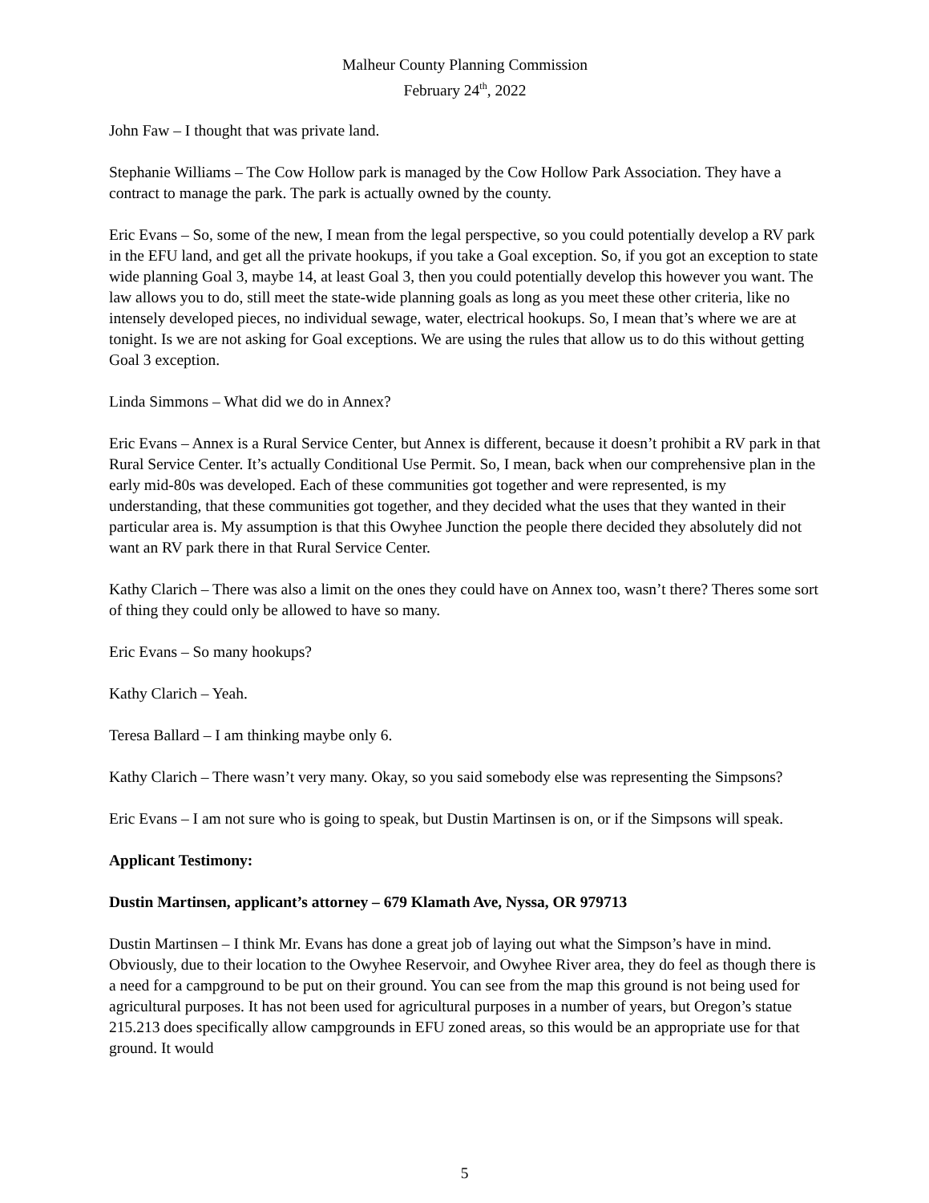Malheur County Planning Commission
February 24<sup>th</sup>, 2022
John Faw – I thought that was private land.
Stephanie Williams – The Cow Hollow park is managed by the Cow Hollow Park Association. They have a contract to manage the park. The park is actually owned by the county.
Eric Evans – So, some of the new, I mean from the legal perspective, so you could potentially develop a RV park in the EFU land, and get all the private hookups, if you take a Goal exception. So, if you got an exception to state wide planning Goal 3, maybe 14, at least Goal 3, then you could potentially develop this however you want. The law allows you to do, still meet the state-wide planning goals as long as you meet these other criteria, like no intensely developed pieces, no individual sewage, water, electrical hookups. So, I mean that’s where we are at tonight. Is we are not asking for Goal exceptions. We are using the rules that allow us to do this without getting Goal 3 exception.
Linda Simmons – What did we do in Annex?
Eric Evans – Annex is a Rural Service Center, but Annex is different, because it doesn’t prohibit a RV park in that Rural Service Center. It’s actually Conditional Use Permit. So, I mean, back when our comprehensive plan in the early mid-80s was developed. Each of these communities got together and were represented, is my understanding, that these communities got together, and they decided what the uses that they wanted in their particular area is. My assumption is that this Owyhee Junction the people there decided they absolutely did not want an RV park there in that Rural Service Center.
Kathy Clarich – There was also a limit on the ones they could have on Annex too, wasn’t there? Theres some sort of thing they could only be allowed to have so many.
Eric Evans – So many hookups?
Kathy Clarich – Yeah.
Teresa Ballard – I am thinking maybe only 6.
Kathy Clarich – There wasn’t very many. Okay, so you said somebody else was representing the Simpsons?
Eric Evans – I am not sure who is going to speak, but Dustin Martinsen is on, or if the Simpsons will speak.
Applicant Testimony:
Dustin Martinsen, applicant’s attorney – 679 Klamath Ave, Nyssa, OR 979713
Dustin Martinsen – I think Mr. Evans has done a great job of laying out what the Simpson’s have in mind. Obviously, due to their location to the Owyhee Reservoir, and Owyhee River area, they do feel as though there is a need for a campground to be put on their ground. You can see from the map this ground is not being used for agricultural purposes. It has not been used for agricultural purposes in a number of years, but Oregon’s statue 215.213 does specifically allow campgrounds in EFU zoned areas, so this would be an appropriate use for that ground. It would
5